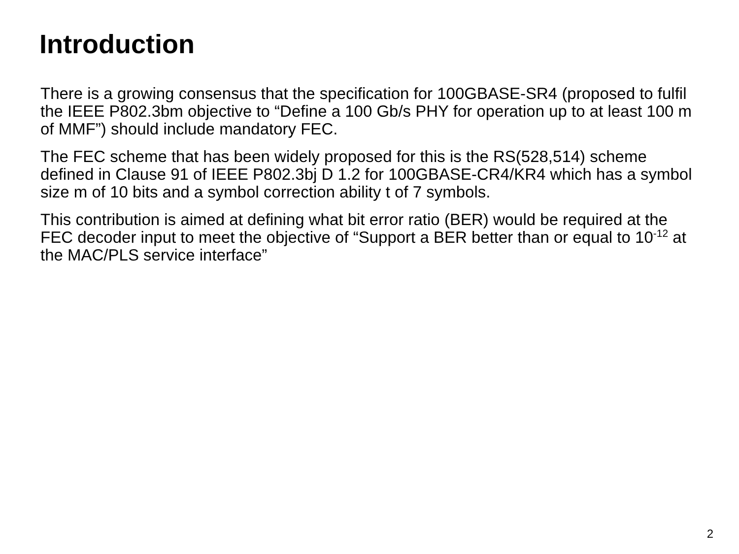Introduction
There is a growing consensus that the specification for 100GBASE-SR4 (proposed to fulfil the IEEE P802.3bm objective to “Define a 100 Gb/s PHY for operation up to at least 100 m of MMF”) should include mandatory FEC.
The FEC scheme that has been widely proposed for this is the RS(528,514) scheme defined in Clause 91 of IEEE P802.3bj D 1.2 for 100GBASE-CR4/KR4 which has a symbol size m of 10 bits and a symbol correction ability t of 7 symbols.
This contribution is aimed at defining what bit error ratio (BER) would be required at the FEC decoder input to meet the objective of “Support a BER better than or equal to 10<sup>-12</sup> at the MAC/PLS service interface”
2